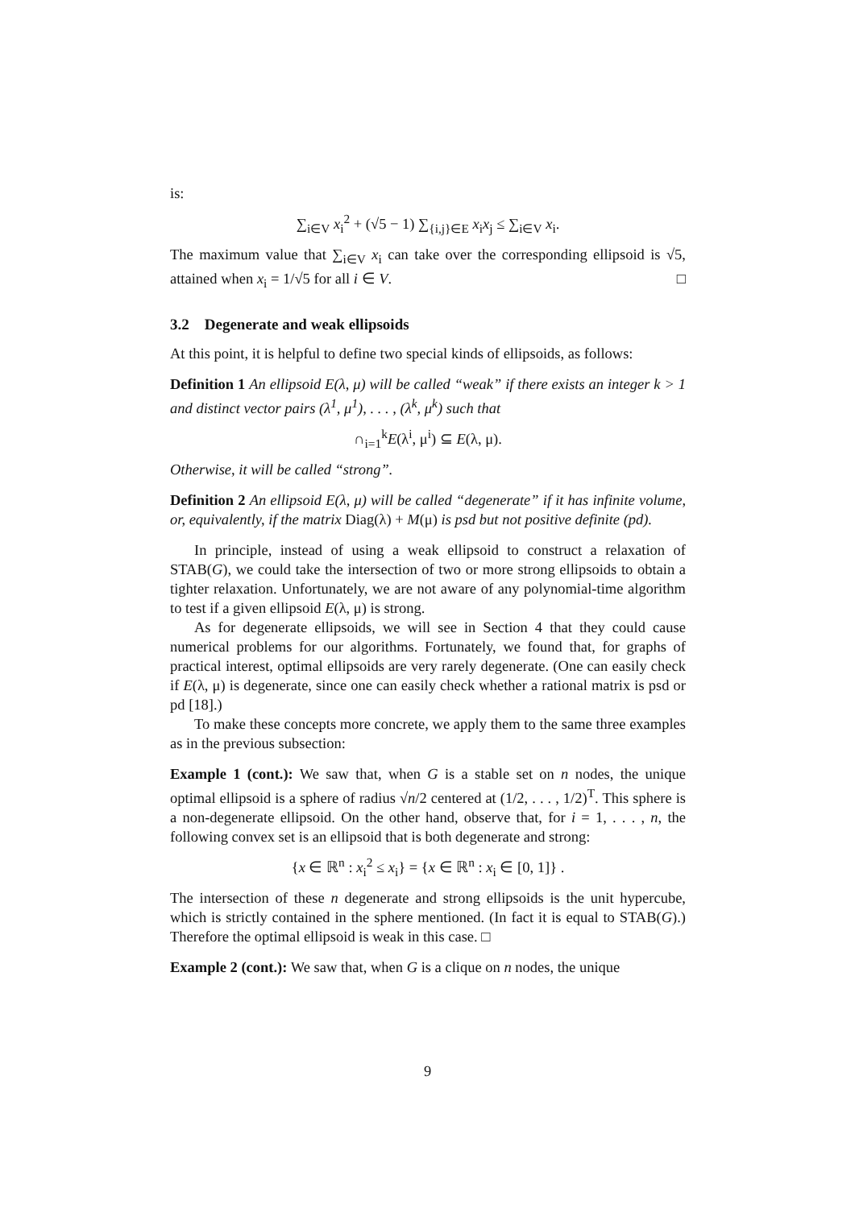is:
∑<sub>i∈V</sub> x<sub>i</sub><sup>2</sup> + (√5 − 1) ∑<sub>{i,j}∈E</sub> x<sub>i</sub>x<sub>j</sub> ≤ ∑<sub>i∈V</sub> x<sub>i</sub>.
The maximum value that ∑<sub>i∈V</sub> x<sub>i</sub> can take over the corresponding ellipsoid is √5, attained when x<sub>i</sub> = 1/√5 for all i ∈ V. □
3.2 Degenerate and weak ellipsoids
At this point, it is helpful to define two special kinds of ellipsoids, as follows:
Definition 1 An ellipsoid E(λ, μ) will be called “weak” if there exists an integer k > 1 and distinct vector pairs (λ<sup>1</sup>, μ<sup>1</sup>), . . . , (λ<sup>k</sup>, μ<sup>k</sup>) such that
∩<sub>i=1</sub><sup>k</sup>E(λ<sup>i</sup>, μ<sup>i</sup>) ⊆ E(λ, μ).
Otherwise, it will be called “strong”.
Definition 2 An ellipsoid E(λ, μ) will be called “degenerate” if it has infinite volume, or, equivalently, if the matrix Diag(λ) + M(μ) is psd but not positive definite (pd).
In principle, instead of using a weak ellipsoid to construct a relaxation of STAB(G), we could take the intersection of two or more strong ellipsoids to obtain a tighter relaxation. Unfortunately, we are not aware of any polynomial-time algorithm to test if a given ellipsoid E(λ, μ) is strong.
As for degenerate ellipsoids, we will see in Section 4 that they could cause numerical problems for our algorithms. Fortunately, we found that, for graphs of practical interest, optimal ellipsoids are very rarely degenerate. (One can easily check if E(λ, μ) is degenerate, since one can easily check whether a rational matrix is psd or pd [18].)
To make these concepts more concrete, we apply them to the same three examples as in the previous subsection:
Example 1 (cont.): We saw that, when G is a stable set on n nodes, the unique optimal ellipsoid is a sphere of radius √n/2 centered at (1/2, . . . , 1/2)<sup>T</sup>. This sphere is a non-degenerate ellipsoid. On the other hand, observe that, for i = 1, . . . , n, the following convex set is an ellipsoid that is both degenerate and strong:
{x ∈ ℝ<sup>n</sup> : x<sub>i</sub><sup>2</sup> ≤ x<sub>i</sub>} = {x ∈ ℝ<sup>n</sup> : x<sub>i</sub> ∈ [0, 1]} .
The intersection of these n degenerate and strong ellipsoids is the unit hypercube, which is strictly contained in the sphere mentioned. (In fact it is equal to STAB(G).) Therefore the optimal ellipsoid is weak in this case. □
Example 2 (cont.): We saw that, when G is a clique on n nodes, the unique
9